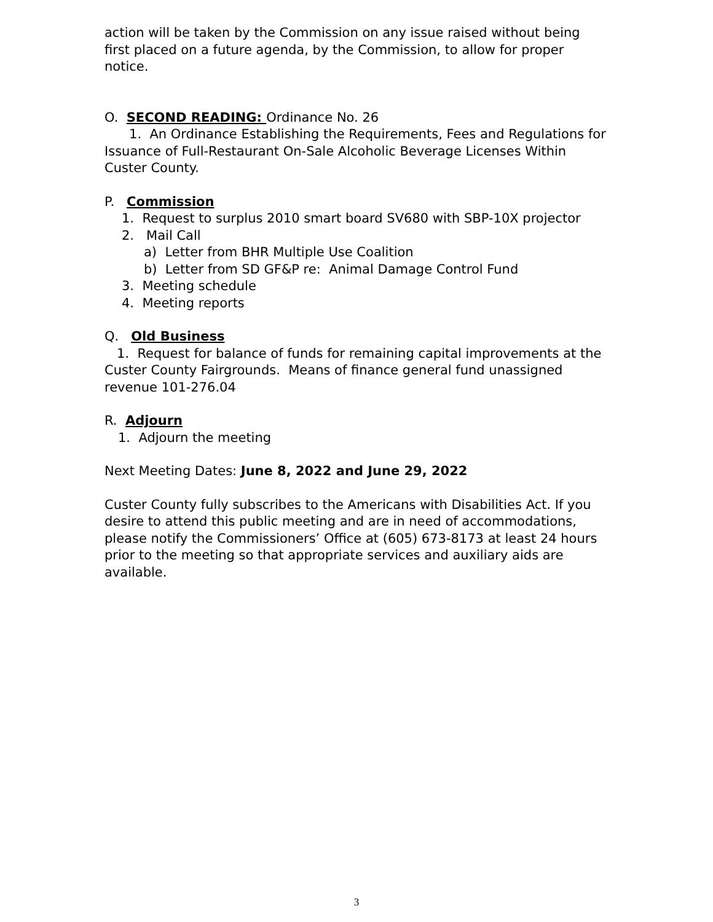action will be taken by the Commission on any issue raised without being first placed on a future agenda, by the Commission, to allow for proper notice.
O. SECOND READING: Ordinance No. 26
1. An Ordinance Establishing the Requirements, Fees and Regulations for Issuance of Full-Restaurant On-Sale Alcoholic Beverage Licenses Within Custer County.
P. Commission
1. Request to surplus 2010 smart board SV680 with SBP-10X projector
2. Mail Call
a) Letter from BHR Multiple Use Coalition
b) Letter from SD GF&P re: Animal Damage Control Fund
3. Meeting schedule
4. Meeting reports
Q. Old Business
1. Request for balance of funds for remaining capital improvements at the Custer County Fairgrounds. Means of finance general fund unassigned revenue 101-276.04
R. Adjourn
1. Adjourn the meeting
Next Meeting Dates: June 8, 2022 and June 29, 2022
Custer County fully subscribes to the Americans with Disabilities Act. If you desire to attend this public meeting and are in need of accommodations, please notify the Commissioners’ Office at (605) 673-8173 at least 24 hours prior to the meeting so that appropriate services and auxiliary aids are available.
3